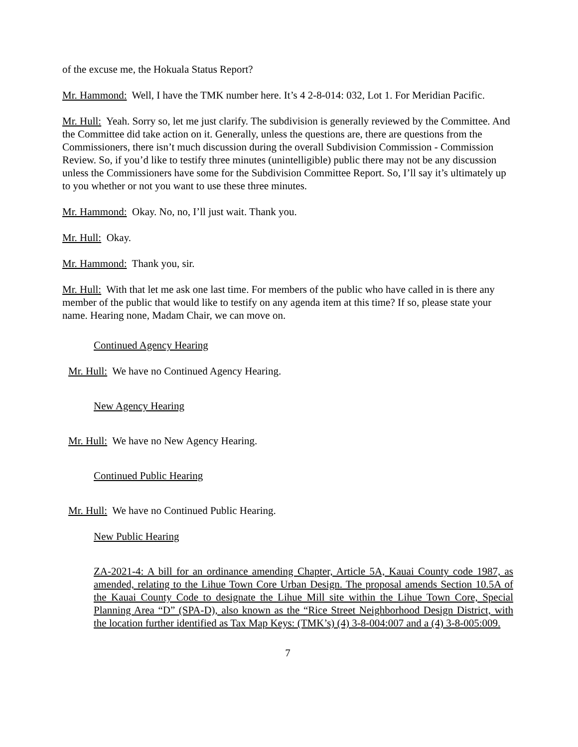of the excuse me, the Hokuala Status Report?
Mr. Hammond: Well, I have the TMK number here. It’s 4 2-8-014: 032, Lot 1. For Meridian Pacific.
Mr. Hull: Yeah. Sorry so, let me just clarify. The subdivision is generally reviewed by the Committee. And the Committee did take action on it. Generally, unless the questions are, there are questions from the Commissioners, there isn’t much discussion during the overall Subdivision Commission - Commission Review. So, if you’d like to testify three minutes (unintelligible) public there may not be any discussion unless the Commissioners have some for the Subdivision Committee Report. So, I’ll say it’s ultimately up to you whether or not you want to use these three minutes.
Mr. Hammond: Okay. No, no, I’ll just wait. Thank you.
Mr. Hull: Okay.
Mr. Hammond: Thank you, sir.
Mr. Hull: With that let me ask one last time. For members of the public who have called in is there any member of the public that would like to testify on any agenda item at this time? If so, please state your name. Hearing none, Madam Chair, we can move on.
Continued Agency Hearing
Mr. Hull: We have no Continued Agency Hearing.
New Agency Hearing
Mr. Hull: We have no New Agency Hearing.
Continued Public Hearing
Mr. Hull: We have no Continued Public Hearing.
New Public Hearing
ZA-2021-4: A bill for an ordinance amending Chapter, Article 5A, Kauai County code 1987, as amended, relating to the Lihue Town Core Urban Design. The proposal amends Section 10.5A of the Kauai County Code to designate the Lihue Mill site within the Lihue Town Core, Special Planning Area “D” (SPA-D), also known as the “Rice Street Neighborhood Design District, with the location further identified as Tax Map Keys: (TMK’s) (4) 3-8-004:007 and a (4) 3-8-005:009.
7